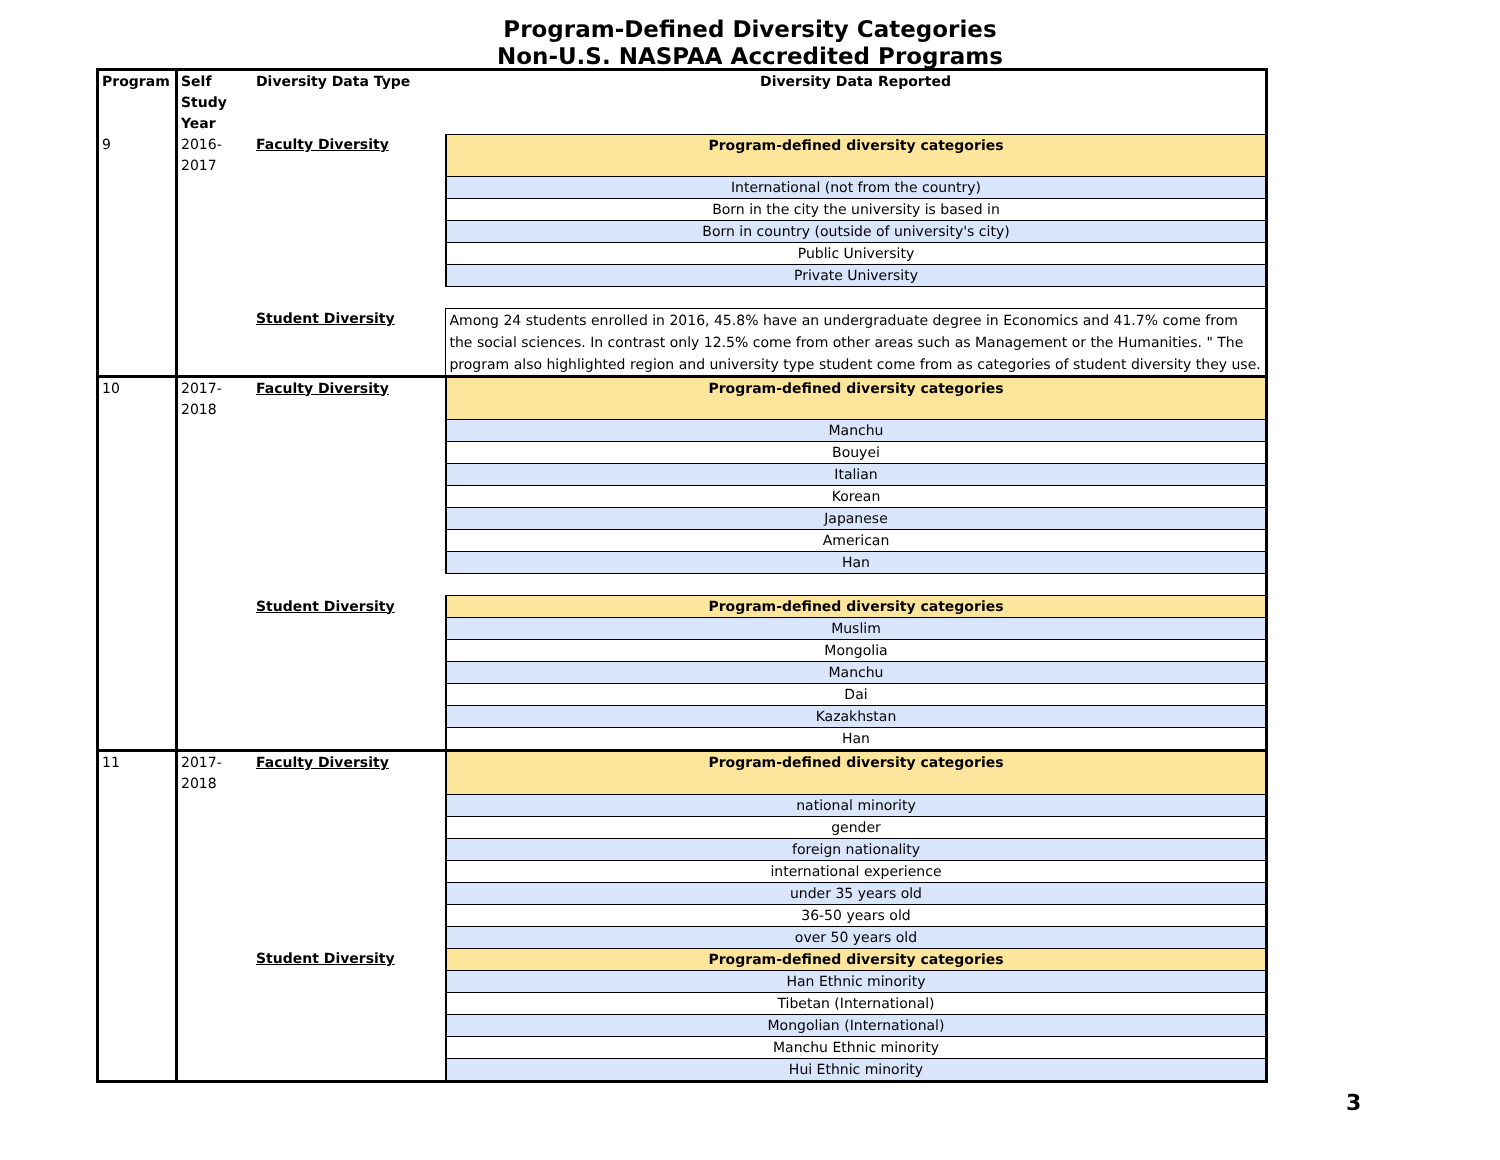Program-Defined Diversity Categories
Non-U.S. NASPAA Accredited Programs
| Program | Self Study Year | Diversity Data Type | Diversity Data Reported |
| --- | --- | --- | --- |
| 9 | 2016-2017 | Faculty Diversity | Program-defined diversity categories |
| | | | International (not from the country) |
| | | | Born in the city the university is based in |
| | | | Born in country (outside of university's city) |
| | | | Public University |
| | | | Private University |
| | | Student Diversity | Among 24 students enrolled in 2016, 45.8% have an undergraduate degree in Economics and 41.7% come from the social sciences. In contrast only 12.5% come from other areas such as Management or the Humanities. " The program also highlighted region and university type student come from as categories of student diversity they use. |
| 10 | 2017-2018 | Faculty Diversity | Program-defined diversity categories |
| | | | Manchu |
| | | | Bouyei |
| | | | Italian |
| | | | Korean |
| | | | Japanese |
| | | | American |
| | | | Han |
| | | Student Diversity | Program-defined diversity categories |
| | | | Muslim |
| | | | Mongolia |
| | | | Manchu |
| | | | Dai |
| | | | Kazakhstan |
| | | | Han |
| 11 | 2017-2018 | Faculty Diversity | Program-defined diversity categories |
| | | | national minority |
| | | | gender |
| | | | foreign nationality |
| | | | international experience |
| | | | under 35 years old |
| | | | 36-50 years old |
| | | | over 50 years old |
| | | Student Diversity | Program-defined diversity categories |
| | | | Han Ethnic minority |
| | | | Tibetan (International) |
| | | | Mongolian (International) |
| | | | Manchu Ethnic minority |
| | | | Hui Ethnic minority |
3